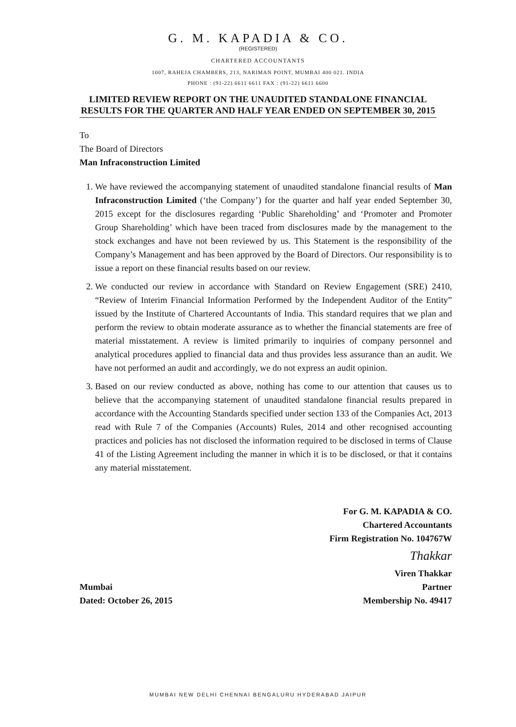G. M. KAPADIA & CO.
(REGISTERED)
CHARTERED ACCOUNTANTS
1007, RAHEJA CHAMBERS, 213, NARIMAN POINT, MUMBAI 400 021. INDIA
PHONE : (91-22) 6611 6611 FAX : (91-22) 6611 6600
LIMITED REVIEW REPORT ON THE UNAUDITED STANDALONE FINANCIAL RESULTS FOR THE QUARTER AND HALF YEAR ENDED ON SEPTEMBER 30, 2015
To
The Board of Directors
Man Infraconstruction Limited
1. We have reviewed the accompanying statement of unaudited standalone financial results of Man Infraconstruction Limited (‘the Company’) for the quarter and half year ended September 30, 2015 except for the disclosures regarding ‘Public Shareholding’ and ‘Promoter and Promoter Group Shareholding’ which have been traced from disclosures made by the management to the stock exchanges and have not been reviewed by us. This Statement is the responsibility of the Company’s Management and has been approved by the Board of Directors. Our responsibility is to issue a report on these financial results based on our review.
2. We conducted our review in accordance with Standard on Review Engagement (SRE) 2410, “Review of Interim Financial Information Performed by the Independent Auditor of the Entity” issued by the Institute of Chartered Accountants of India. This standard requires that we plan and perform the review to obtain moderate assurance as to whether the financial statements are free of material misstatement. A review is limited primarily to inquiries of company personnel and analytical procedures applied to financial data and thus provides less assurance than an audit. We have not performed an audit and accordingly, we do not express an audit opinion.
3. Based on our review conducted as above, nothing has come to our attention that causes us to believe that the accompanying statement of unaudited standalone financial results prepared in accordance with the Accounting Standards specified under section 133 of the Companies Act, 2013 read with Rule 7 of the Companies (Accounts) Rules, 2014 and other recognised accounting practices and policies has not disclosed the information required to be disclosed in terms of Clause 41 of the Listing Agreement including the manner in which it is to be disclosed, or that it contains any material misstatement.
Mumbai
Dated: October 26, 2015
For G. M. KAPADIA & CO.
Chartered Accountants
Firm Registration No. 104767W
Thakkar
Viren Thakkar
Partner
Membership No. 49417
MUMBAI NEW DELHI CHENNAI BENGALURU HYDERABAD JAIPUR